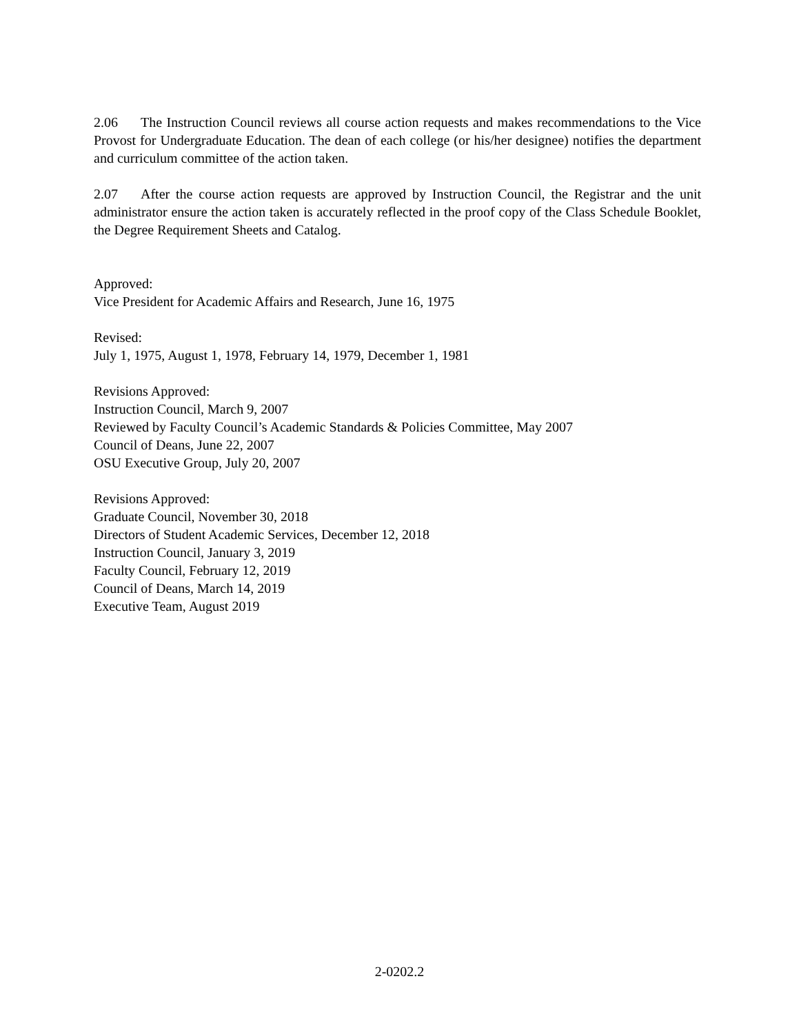2.06 The Instruction Council reviews all course action requests and makes recommendations to the Vice Provost for Undergraduate Education. The dean of each college (or his/her designee) notifies the department and curriculum committee of the action taken.
2.07 After the course action requests are approved by Instruction Council, the Registrar and the unit administrator ensure the action taken is accurately reflected in the proof copy of the Class Schedule Booklet, the Degree Requirement Sheets and Catalog.
Approved:
Vice President for Academic Affairs and Research, June 16, 1975
Revised:
July 1, 1975, August 1, 1978, February 14, 1979, December 1, 1981
Revisions Approved:
Instruction Council, March 9, 2007
Reviewed by Faculty Council’s Academic Standards & Policies Committee, May 2007
Council of Deans, June 22, 2007
OSU Executive Group, July 20, 2007
Revisions Approved:
Graduate Council, November 30, 2018
Directors of Student Academic Services, December 12, 2018
Instruction Council, January 3, 2019
Faculty Council, February 12, 2019
Council of Deans, March 14, 2019
Executive Team, August 2019
2-0202.2